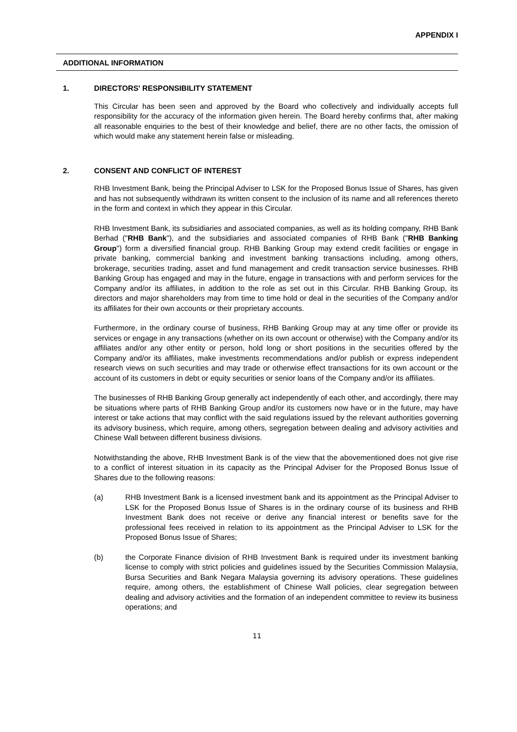APPENDIX I
ADDITIONAL INFORMATION
1. DIRECTORS' RESPONSIBILITY STATEMENT
This Circular has been seen and approved by the Board who collectively and individually accepts full responsibility for the accuracy of the information given herein. The Board hereby confirms that, after making all reasonable enquiries to the best of their knowledge and belief, there are no other facts, the omission of which would make any statement herein false or misleading.
2. CONSENT AND CONFLICT OF INTEREST
RHB Investment Bank, being the Principal Adviser to LSK for the Proposed Bonus Issue of Shares, has given and has not subsequently withdrawn its written consent to the inclusion of its name and all references thereto in the form and context in which they appear in this Circular.
RHB Investment Bank, its subsidiaries and associated companies, as well as its holding company, RHB Bank Berhad ("RHB Bank"), and the subsidiaries and associated companies of RHB Bank ("RHB Banking Group") form a diversified financial group. RHB Banking Group may extend credit facilities or engage in private banking, commercial banking and investment banking transactions including, among others, brokerage, securities trading, asset and fund management and credit transaction service businesses. RHB Banking Group has engaged and may in the future, engage in transactions with and perform services for the Company and/or its affiliates, in addition to the role as set out in this Circular. RHB Banking Group, its directors and major shareholders may from time to time hold or deal in the securities of the Company and/or its affiliates for their own accounts or their proprietary accounts.
Furthermore, in the ordinary course of business, RHB Banking Group may at any time offer or provide its services or engage in any transactions (whether on its own account or otherwise) with the Company and/or its affiliates and/or any other entity or person, hold long or short positions in the securities offered by the Company and/or its affiliates, make investments recommendations and/or publish or express independent research views on such securities and may trade or otherwise effect transactions for its own account or the account of its customers in debt or equity securities or senior loans of the Company and/or its affiliates.
The businesses of RHB Banking Group generally act independently of each other, and accordingly, there may be situations where parts of RHB Banking Group and/or its customers now have or in the future, may have interest or take actions that may conflict with the said regulations issued by the relevant authorities governing its advisory business, which require, among others, segregation between dealing and advisory activities and Chinese Wall between different business divisions.
Notwithstanding the above, RHB Investment Bank is of the view that the abovementioned does not give rise to a conflict of interest situation in its capacity as the Principal Adviser for the Proposed Bonus Issue of Shares due to the following reasons:
(a) RHB Investment Bank is a licensed investment bank and its appointment as the Principal Adviser to LSK for the Proposed Bonus Issue of Shares is in the ordinary course of its business and RHB Investment Bank does not receive or derive any financial interest or benefits save for the professional fees received in relation to its appointment as the Principal Adviser to LSK for the Proposed Bonus Issue of Shares;
(b) the Corporate Finance division of RHB Investment Bank is required under its investment banking license to comply with strict policies and guidelines issued by the Securities Commission Malaysia, Bursa Securities and Bank Negara Malaysia governing its advisory operations. These guidelines require, among others, the establishment of Chinese Wall policies, clear segregation between dealing and advisory activities and the formation of an independent committee to review its business operations; and
11